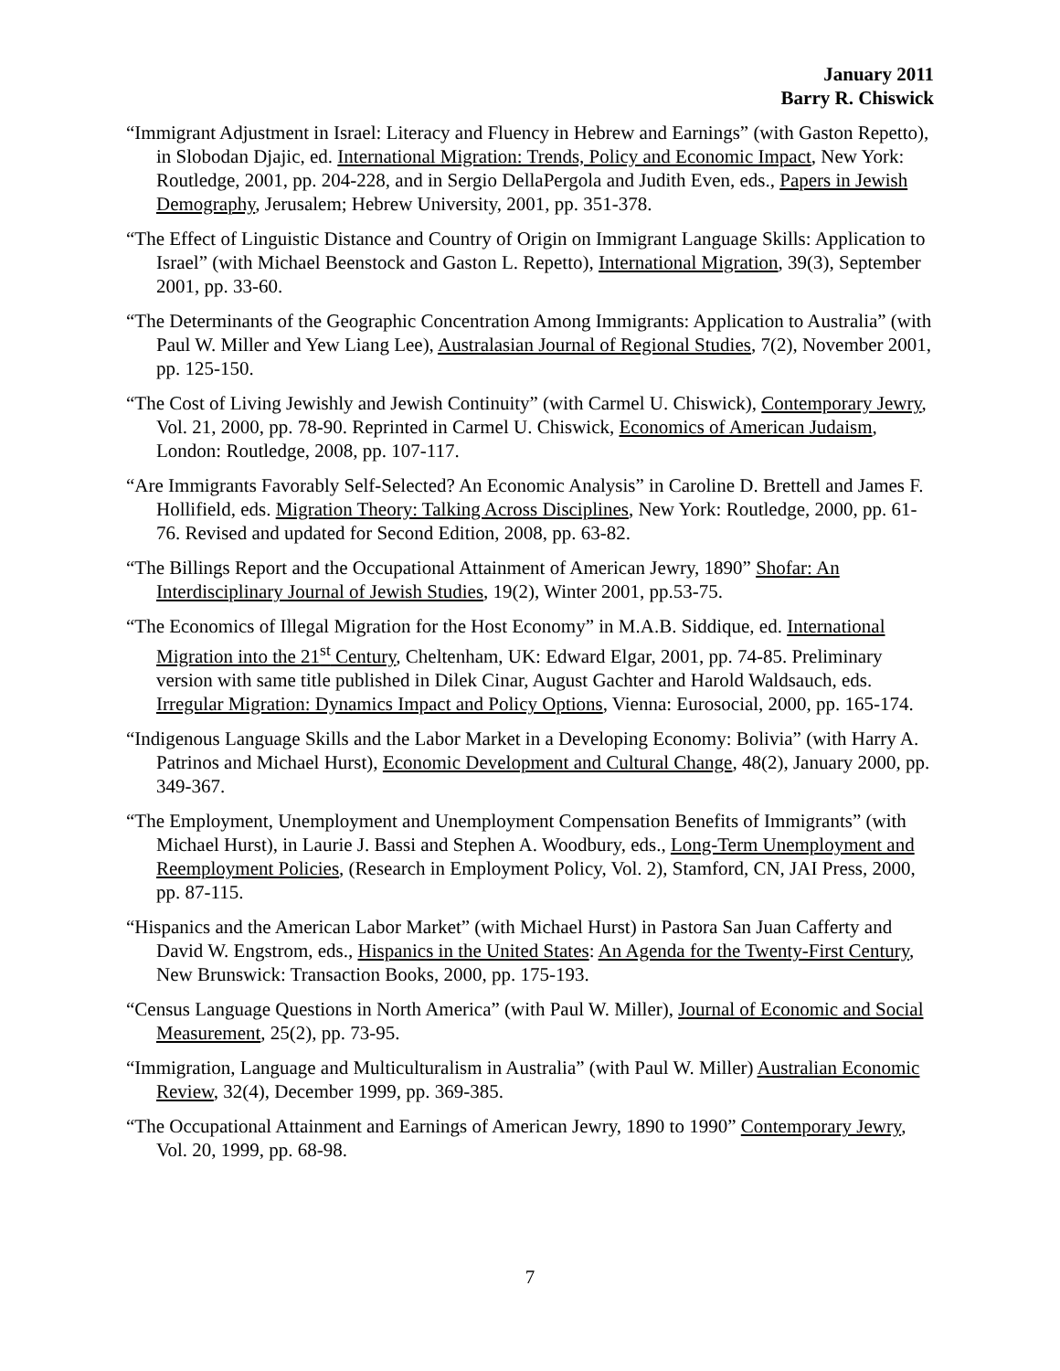January 2011
Barry R. Chiswick
“Immigrant Adjustment in Israel: Literacy and Fluency in Hebrew and Earnings” (with Gaston Repetto), in Slobodan Djajic, ed. International Migration: Trends, Policy and Economic Impact, New York: Routledge, 2001, pp. 204-228, and in Sergio DellaPergola and Judith Even, eds., Papers in Jewish Demography, Jerusalem; Hebrew University, 2001, pp. 351-378.
“The Effect of Linguistic Distance and Country of Origin on Immigrant Language Skills: Application to Israel” (with Michael Beenstock and Gaston L. Repetto), International Migration, 39(3), September 2001, pp. 33-60.
“The Determinants of the Geographic Concentration Among Immigrants: Application to Australia” (with Paul W. Miller and Yew Liang Lee), Australasian Journal of Regional Studies, 7(2), November 2001, pp. 125-150.
“The Cost of Living Jewishly and Jewish Continuity” (with Carmel U. Chiswick), Contemporary Jewry, Vol. 21, 2000, pp. 78-90. Reprinted in Carmel U. Chiswick, Economics of American Judaism, London: Routledge, 2008, pp. 107-117.
“Are Immigrants Favorably Self-Selected? An Economic Analysis” in Caroline D. Brettell and James F. Hollifield, eds. Migration Theory: Talking Across Disciplines, New York: Routledge, 2000, pp. 61-76. Revised and updated for Second Edition, 2008, pp. 63-82.
“The Billings Report and the Occupational Attainment of American Jewry, 1890” Shofar: An Interdisciplinary Journal of Jewish Studies, 19(2), Winter 2001, pp.53-75.
“The Economics of Illegal Migration for the Host Economy” in M.A.B. Siddique, ed. International Migration into the 21<sup>st</sup> Century, Cheltenham, UK: Edward Elgar, 2001, pp. 74-85. Preliminary version with same title published in Dilek Cinar, August Gachter and Harold Waldsauch, eds. Irregular Migration: Dynamics Impact and Policy Options, Vienna: Eurosocial, 2000, pp. 165-174.
“Indigenous Language Skills and the Labor Market in a Developing Economy: Bolivia” (with Harry A. Patrinos and Michael Hurst), Economic Development and Cultural Change, 48(2), January 2000, pp. 349-367.
“The Employment, Unemployment and Unemployment Compensation Benefits of Immigrants” (with Michael Hurst), in Laurie J. Bassi and Stephen A. Woodbury, eds., Long-Term Unemployment and Reemployment Policies, (Research in Employment Policy, Vol. 2), Stamford, CN, JAI Press, 2000, pp. 87-115.
“Hispanics and the American Labor Market” (with Michael Hurst) in Pastora San Juan Cafferty and David W. Engstrom, eds., Hispanics in the United States: An Agenda for the Twenty-First Century, New Brunswick: Transaction Books, 2000, pp. 175-193.
“Census Language Questions in North America” (with Paul W. Miller), Journal of Economic and Social Measurement, 25(2), pp. 73-95.
“Immigration, Language and Multiculturalism in Australia” (with Paul W. Miller) Australian Economic Review, 32(4), December 1999, pp. 369-385.
“The Occupational Attainment and Earnings of American Jewry, 1890 to 1990” Contemporary Jewry, Vol. 20, 1999, pp. 68-98.
7